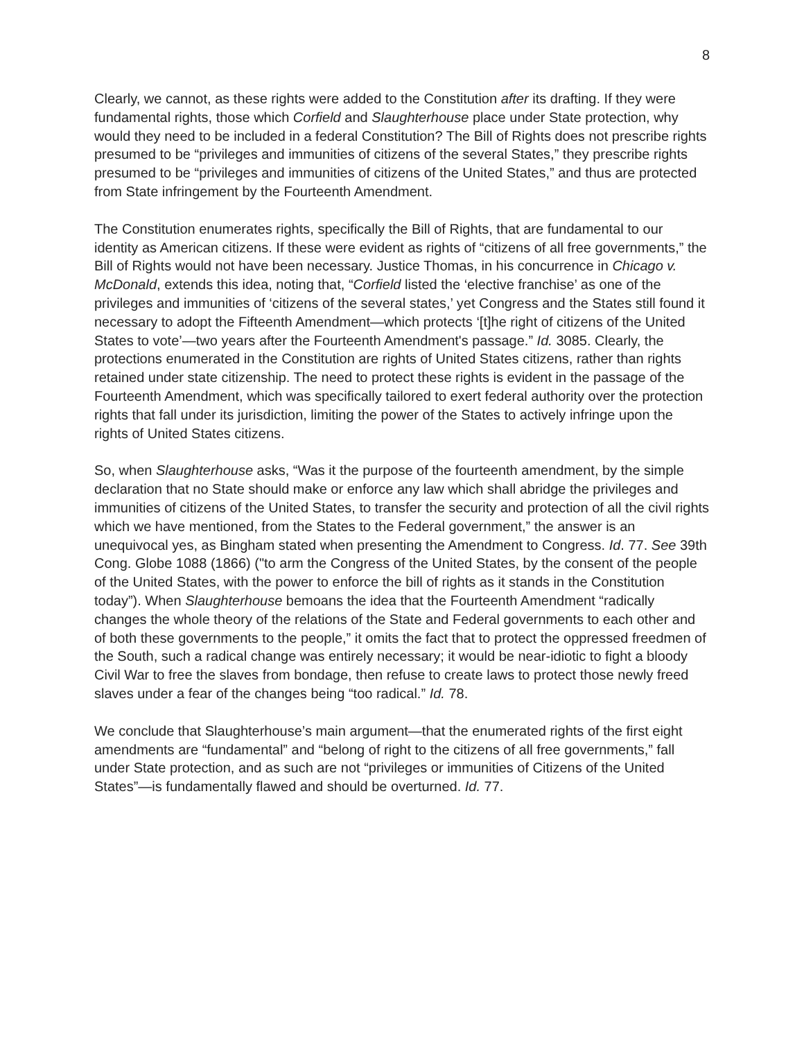8
Clearly, we cannot, as these rights were added to the Constitution after its drafting. If they were fundamental rights, those which Corfield and Slaughterhouse place under State protection, why would they need to be included in a federal Constitution? The Bill of Rights does not prescribe rights presumed to be “privileges and immunities of citizens of the several States,” they prescribe rights presumed to be “privileges and immunities of citizens of the United States,” and thus are protected from State infringement by the Fourteenth Amendment.
The Constitution enumerates rights, specifically the Bill of Rights, that are fundamental to our identity as American citizens. If these were evident as rights of “citizens of all free governments,” the Bill of Rights would not have been necessary. Justice Thomas, in his concurrence in Chicago v. McDonald, extends this idea, noting that, “Corfield listed the ‘elective franchise’ as one of the privileges and immunities of ‘citizens of the several states,’ yet Congress and the States still found it necessary to adopt the Fifteenth Amendment—which protects ‘[t]he right of citizens of the United States to vote’—two years after the Fourteenth Amendment's passage.” Id. 3085. Clearly, the protections enumerated in the Constitution are rights of United States citizens, rather than rights retained under state citizenship. The need to protect these rights is evident in the passage of the Fourteenth Amendment, which was specifically tailored to exert federal authority over the protection rights that fall under its jurisdiction, limiting the power of the States to actively infringe upon the rights of United States citizens.
So, when Slaughterhouse asks, “Was it the purpose of the fourteenth amendment, by the simple declaration that no State should make or enforce any law which shall abridge the privileges and immunities of citizens of the United States, to transfer the security and protection of all the civil rights which we have mentioned, from the States to the Federal government,” the answer is an unequivocal yes, as Bingham stated when presenting the Amendment to Congress. Id. 77. See 39th Cong. Globe 1088 (1866) ("to arm the Congress of the United States, by the consent of the people of the United States, with the power to enforce the bill of rights as it stands in the Constitution today”). When Slaughterhouse bemoans the idea that the Fourteenth Amendment “radically changes the whole theory of the relations of the State and Federal governments to each other and of both these governments to the people,” it omits the fact that to protect the oppressed freedmen of the South, such a radical change was entirely necessary; it would be near-idiotic to fight a bloody Civil War to free the slaves from bondage, then refuse to create laws to protect those newly freed slaves under a fear of the changes being “too radical.” Id. 78.
We conclude that Slaughterhouse’s main argument—that the enumerated rights of the first eight amendments are “fundamental” and “belong of right to the citizens of all free governments,” fall under State protection, and as such are not “privileges or immunities of Citizens of the United States”—is fundamentally flawed and should be overturned. Id. 77.